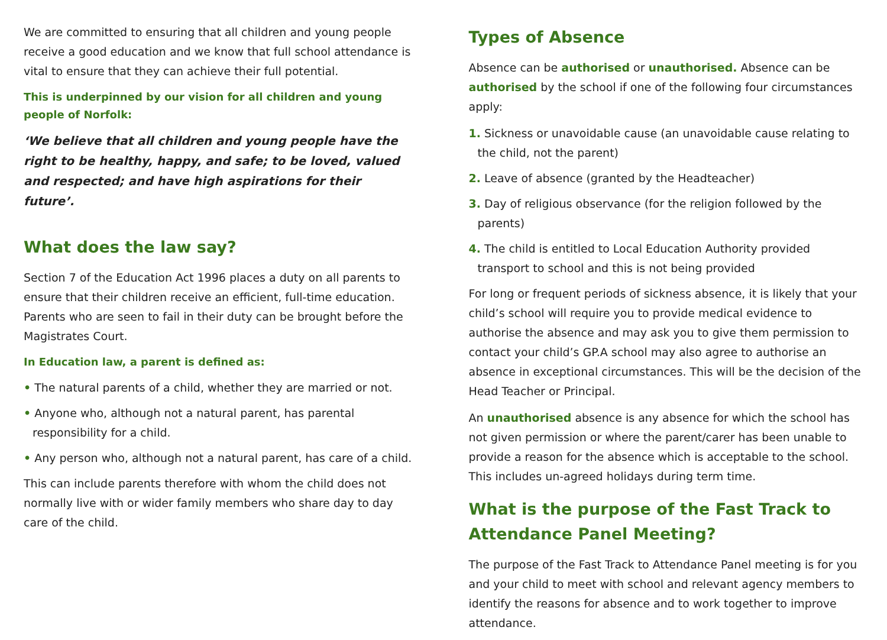We are committed to ensuring that all children and young people receive a good education and we know that full school attendance is vital to ensure that they can achieve their full potential.
This is underpinned by our vision for all children and young people of Norfolk:
‘We believe that all children and young people have the right to be healthy, happy, and safe; to be loved, valued and respected; and have high aspirations for their future’.
What does the law say?
Section 7 of the Education Act 1996 places a duty on all parents to ensure that their children receive an efficient, full-time education. Parents who are seen to fail in their duty can be brought before the Magistrates Court.
In Education law, a parent is defined as:
• The natural parents of a child, whether they are married or not.
• Anyone who, although not a natural parent, has parental responsibility for a child.
• Any person who, although not a natural parent, has care of a child.
This can include parents therefore with whom the child does not normally live with or wider family members who share day to day care of the child.
Types of Absence
Absence can be authorised or unauthorised. Absence can be authorised by the school if one of the following four circumstances apply:
1. Sickness or unavoidable cause (an unavoidable cause relating to the child, not the parent)
2. Leave of absence (granted by the Headteacher)
3. Day of religious observance (for the religion followed by the parents)
4. The child is entitled to Local Education Authority provided transport to school and this is not being provided
For long or frequent periods of sickness absence, it is likely that your child’s school will require you to provide medical evidence to authorise the absence and may ask you to give them permission to contact your child’s GP.A school may also agree to authorise an absence in exceptional circumstances. This will be the decision of the Head Teacher or Principal.
An unauthorised absence is any absence for which the school has not given permission or where the parent/carer has been unable to provide a reason for the absence which is acceptable to the school. This includes un-agreed holidays during term time.
What is the purpose of the Fast Track to Attendance Panel Meeting?
The purpose of the Fast Track to Attendance Panel meeting is for you and your child to meet with school and relevant agency members to identify the reasons for absence and to work together to improve attendance.